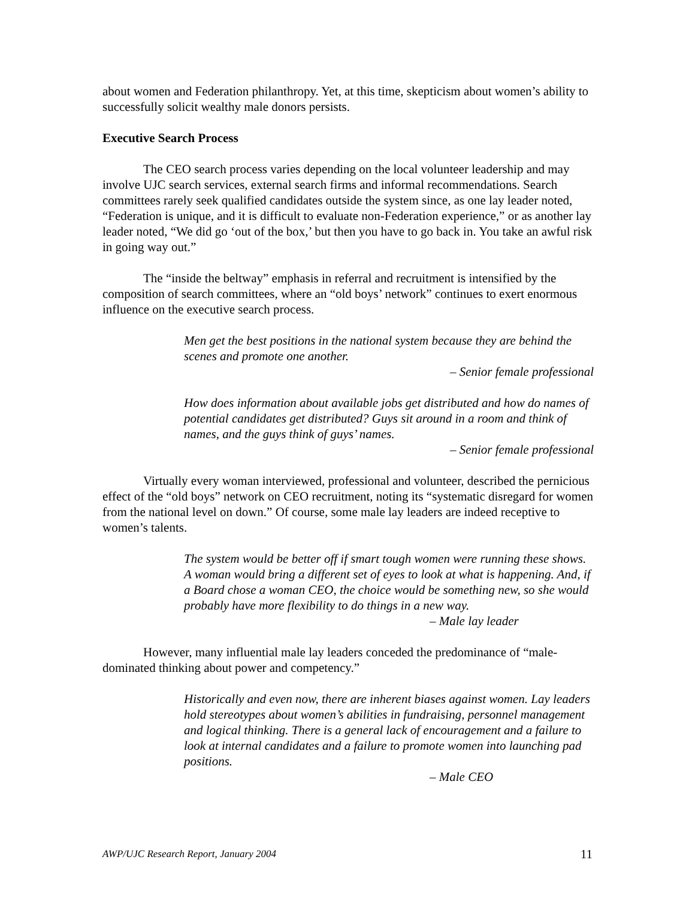about women and Federation philanthropy. Yet, at this time, skepticism about women’s ability to successfully solicit wealthy male donors persists.
Executive Search Process
The CEO search process varies depending on the local volunteer leadership and may involve UJC search services, external search firms and informal recommendations. Search committees rarely seek qualified candidates outside the system since, as one lay leader noted, “Federation is unique, and it is difficult to evaluate non-Federation experience,” or as another lay leader noted, “We did go ‘out of the box,’ but then you have to go back in. You take an awful risk in going way out.”
The “inside the beltway” emphasis in referral and recruitment is intensified by the composition of search committees, where an “old boys’ network” continues to exert enormous influence on the executive search process.
Men get the best positions in the national system because they are behind the scenes and promote one another.
– Senior female professional
How does information about available jobs get distributed and how do names of potential candidates get distributed? Guys sit around in a room and think of names, and the guys think of guys’ names.
– Senior female professional
Virtually every woman interviewed, professional and volunteer, described the pernicious effect of the “old boys” network on CEO recruitment, noting its “systematic disregard for women from the national level on down.” Of course, some male lay leaders are indeed receptive to women’s talents.
The system would be better off if smart tough women were running these shows. A woman would bring a different set of eyes to look at what is happening. And, if a Board chose a woman CEO, the choice would be something new, so she would probably have more flexibility to do things in a new way.
– Male lay leader
However, many influential male lay leaders conceded the predominance of “male-dominated thinking about power and competency.”
Historically and even now, there are inherent biases against women. Lay leaders hold stereotypes about women’s abilities in fundraising, personnel management and logical thinking. There is a general lack of encouragement and a failure to look at internal candidates and a failure to promote women into launching pad positions.
– Male CEO
AWP/UJC Research Report, January 2004 11